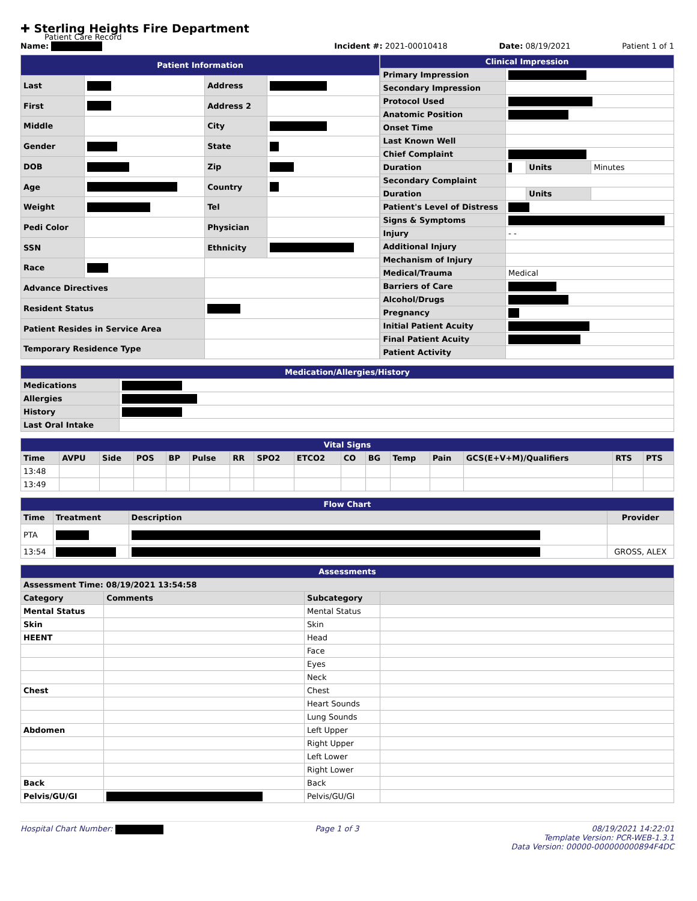✚ Sterling Heights Fire Department
Patient Care Record
Name: Incident #: 2021-00010418 Date: 08/19/2021 Patient 1 of 1
| Patient Information | | | |
| Last | | Address | |
| First | | Address 2 | |
| Middle | | City | |
| Gender | | State | |
| DOB | | Zip | |
| Age | | Country | |
| Weight | | Tel | |
| Pedi Color | | Physician | |
| SSN | | Ethnicity | |
| Race | | | |
| Advance Directives | | | |
| Resident Status | | | |
| Patient Resides in Service Area | | | |
| Temporary Residence Type | | | |
| Clinical Impression | | | |
| Primary Impression | | | |
| Secondary Impression | | | |
| Protocol Used | | | |
| Anatomic Position | | | |
| Onset Time | | | |
| Last Known Well | | | |
| Chief Complaint | | | |
| Duration | | Units | Minutes |
| Secondary Complaint | | | |
| Duration | | Units | |
| Patient's Level of Distress | | | |
| Signs & Symptoms | | | |
| Injury | - - | | |
| Additional Injury | | | |
| Mechanism of Injury | | | |
| Medical/Trauma | Medical | | |
| Barriers of Care | | | |
| Alcohol/Drugs | | | |
| Pregnancy | | | |
| Initial Patient Acuity | | | |
| Final Patient Acuity | | | |
| Patient Activity | | | |
| Medication/Allergies/History | |
| Medications | |
| Allergies | |
| History | |
| Last Oral Intake | |
| Vital Signs | | | | | | | | | | | | | | | |
| Time | AVPU | Side | POS | BP | Pulse | RR | SPO2 | ETCO2 | CO | BG | Temp | Pain | GCS(E+V+M)/Qualifiers | RTS | PTS |
| 13:48 | | | | | | | | | | | | | | | |
| 13:49 | | | | | | | | | | | | | | | |
| Flow Chart | | | |
| Time | Treatment | Description | Provider |
| PTA | | | |
| 13:54 | | | GROSS, ALEX |
| Assessments | | | |
| Assessment Time: 08/19/2021 13:54:58 | | | |
| Category | Comments | Subcategory | |
| Mental Status | | Mental Status | |
| Skin | | Skin | |
| HEENT | | Head | |
| | | Face | |
| | | Eyes | |
| | | Neck | |
| Chest | | Chest | |
| | | Heart Sounds | |
| | | Lung Sounds | |
| Abdomen | | Left Upper | |
| | | Right Upper | |
| | | Left Lower | |
| | | Right Lower | |
| Back | | Back | |
| Pelvis/GU/GI | | Pelvis/GU/GI | |
Hospital Chart Number: Page 1 of 3 08/19/2021 14:22:01
Template Version: PCR-WEB-1.3.1
Data Version: 00000-000000000894F4DC